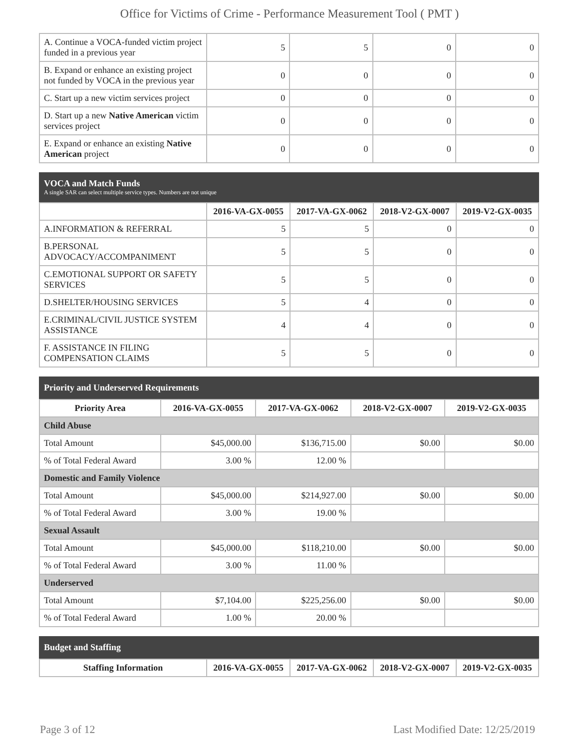Office for Victims of Crime - Performance Measurement Tool ( PMT )
| A. Continue a VOCA-funded victim project funded in a previous year | 5 | 5 | 0 | 0 |
| B. Expand or enhance an existing project not funded by VOCA in the previous year | 0 | 0 | 0 | 0 |
| C. Start up a new victim services project | 0 | 0 | 0 | 0 |
| D. Start up a new Native American victim services project | 0 | 0 | 0 | 0 |
| E. Expand or enhance an existing Native American project | 0 | 0 | 0 | 0 |
VOCA and Match Funds
A single SAR can select multiple service types. Numbers are not unique
| | 2016-VA-GX-0055 | 2017-VA-GX-0062 | 2018-V2-GX-0007 | 2019-V2-GX-0035 |
| --- | --- | --- | --- | --- |
| A.INFORMATION & REFERRAL | 5 | 5 | 0 | 0 |
| B.PERSONAL ADVOCACY/ACCOMPANIMENT | 5 | 5 | 0 | 0 |
| C.EMOTIONAL SUPPORT OR SAFETY SERVICES | 5 | 5 | 0 | 0 |
| D.SHELTER/HOUSING SERVICES | 5 | 4 | 0 | 0 |
| E.CRIMINAL/CIVIL JUSTICE SYSTEM ASSISTANCE | 4 | 4 | 0 | 0 |
| F. ASSISTANCE IN FILING COMPENSATION CLAIMS | 5 | 5 | 0 | 0 |
Priority and Underserved Requirements
| Priority Area | 2016-VA-GX-0055 | 2017-VA-GX-0062 | 2018-V2-GX-0007 | 2019-V2-GX-0035 |
| --- | --- | --- | --- | --- |
| Child Abuse | | | | |
| Total Amount | $45,000.00 | $136,715.00 | $0.00 | $0.00 |
| % of Total Federal Award | 3.00 % | 12.00 % | | |
| Domestic and Family Violence | | | | |
| Total Amount | $45,000.00 | $214,927.00 | $0.00 | $0.00 |
| % of Total Federal Award | 3.00 % | 19.00 % | | |
| Sexual Assault | | | | |
| Total Amount | $45,000.00 | $118,210.00 | $0.00 | $0.00 |
| % of Total Federal Award | 3.00 % | 11.00 % | | |
| Underserved | | | | |
| Total Amount | $7,104.00 | $225,256.00 | $0.00 | $0.00 |
| % of Total Federal Award | 1.00 % | 20.00 % | | |
Budget and Staffing
| Staffing Information | 2016-VA-GX-0055 | 2017-VA-GX-0062 | 2018-V2-GX-0007 | 2019-V2-GX-0035 |
| --- | --- | --- | --- | --- |
Page 3 of 12 Last Modified Date: 12/25/2019